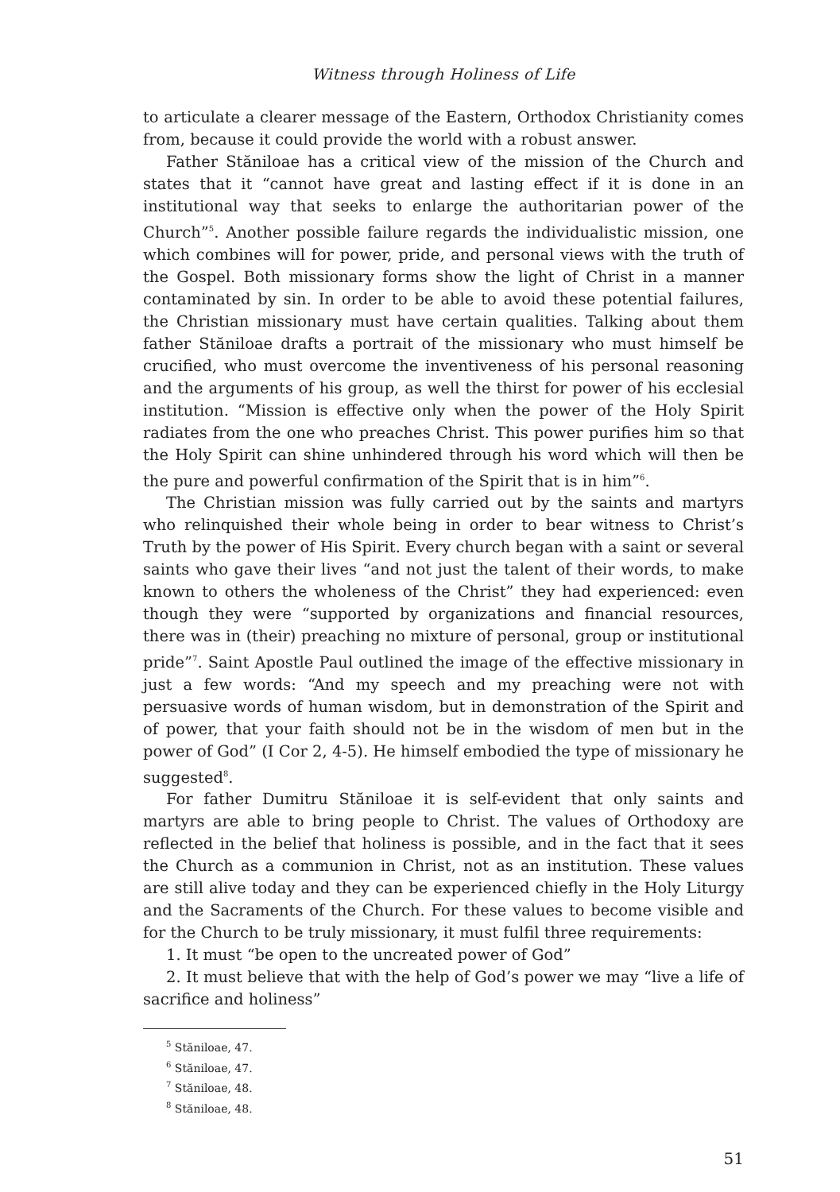Witness through Holiness of Life
to articulate a clearer message of the Eastern, Orthodox Christianity comes from, because it could provide the world with a robust answer.
Father Stăniloae has a critical view of the mission of the Church and states that it “cannot have great and lasting effect if it is done in an institutional way that seeks to enlarge the authoritarian power of the Church”<sup>5</sup>. Another possible failure regards the individualistic mission, one which combines will for power, pride, and personal views with the truth of the Gospel. Both missionary forms show the light of Christ in a manner contaminated by sin. In order to be able to avoid these potential failures, the Christian missionary must have certain qualities. Talking about them father Stăniloae drafts a portrait of the missionary who must himself be crucified, who must overcome the inventiveness of his personal reasoning and the arguments of his group, as well the thirst for power of his ecclesial institution. “Mission is effective only when the power of the Holy Spirit radiates from the one who preaches Christ. This power purifies him so that the Holy Spirit can shine unhindered through his word which will then be the pure and powerful confirmation of the Spirit that is in him”<sup>6</sup>.
The Christian mission was fully carried out by the saints and martyrs who relinquished their whole being in order to bear witness to Christ’s Truth by the power of His Spirit. Every church began with a saint or several saints who gave their lives “and not just the talent of their words, to make known to others the wholeness of the Christ” they had experienced: even though they were “supported by organizations and financial resources, there was in (their) preaching no mixture of personal, group or institutional pride”<sup>7</sup>. Saint Apostle Paul outlined the image of the effective missionary in just a few words: “And my speech and my preaching were not with persuasive words of human wisdom, but in demonstration of the Spirit and of power, that your faith should not be in the wisdom of men but in the power of God” (I Cor 2, 4-5). He himself embodied the type of missionary he suggested<sup>8</sup>.
For father Dumitru Stăniloae it is self-evident that only saints and martyrs are able to bring people to Christ. The values of Orthodoxy are reflected in the belief that holiness is possible, and in the fact that it sees the Church as a communion in Christ, not as an institution. These values are still alive today and they can be experienced chiefly in the Holy Liturgy and the Sacraments of the Church. For these values to become visible and for the Church to be truly missionary, it must fulfil three requirements:
1. It must “be open to the uncreated power of God”
2. It must believe that with the help of God’s power we may “live a life of sacrifice and holiness”
<sup>5</sup> Stăniloae, 47.
<sup>6</sup> Stăniloae, 47.
<sup>7</sup> Stăniloae, 48.
<sup>8</sup> Stăniloae, 48.
51